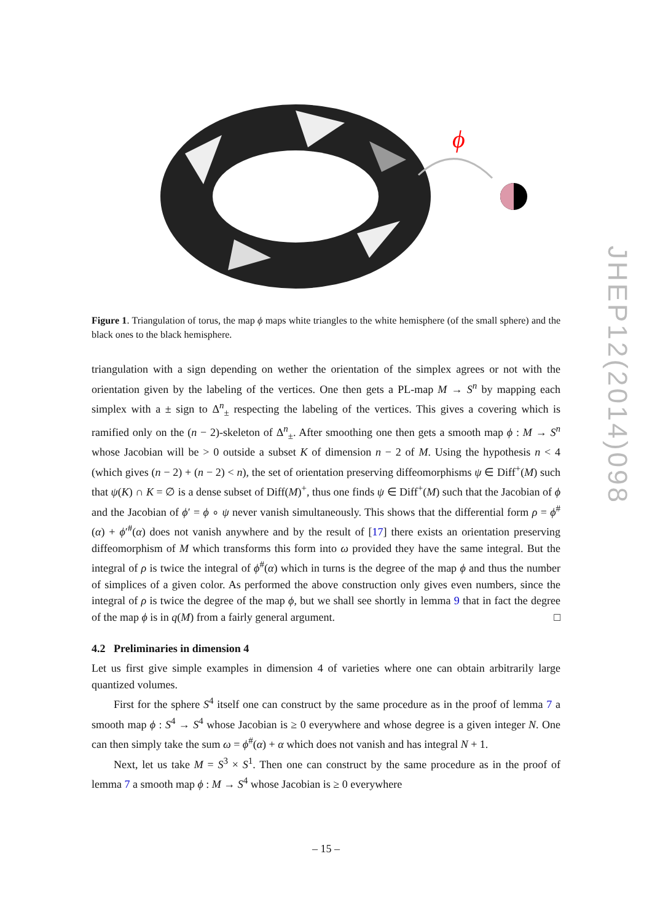ϕ
Figure 1. Triangulation of torus, the map ϕ maps white triangles to the white hemisphere (of the small sphere) and the black ones to the black hemisphere.
triangulation with a sign depending on wether the orientation of the simplex agrees or not with the orientation given by the labeling of the vertices. One then gets a PL-map M → S<sup>n</sup> by mapping each simplex with a ± sign to Δ<sup>n</sup><sub>±</sub> respecting the labeling of the vertices. This gives a covering which is ramified only on the (n − 2)-skeleton of Δ<sup>n</sup><sub>±</sub>. After smoothing one then gets a smooth map ϕ : M → S<sup>n</sup> whose Jacobian will be > 0 outside a subset K of dimension n − 2 of M. Using the hypothesis n < 4 (which gives (n − 2) + (n − 2) < n), the set of orientation preserving diffeomorphisms ψ ∈ Diff<sup>+</sup>(M) such that ψ(K) ∩ K = ∅ is a dense subset of Diff(M)<sup>+</sup>, thus one finds ψ ∈ Diff<sup>+</sup>(M) such that the Jacobian of ϕ and the Jacobian of ϕ′ = ϕ ∘ ψ never vanish simultaneously. This shows that the differential form ρ = ϕ<sup>#</sup>(α) + ϕ′<sup>#</sup>(α) does not vanish anywhere and by the result of [17] there exists an orientation preserving diffeomorphism of M which transforms this form into ω provided they have the same integral. But the integral of ρ is twice the integral of ϕ<sup>#</sup>(α) which in turns is the degree of the map ϕ and thus the number of simplices of a given color. As performed the above construction only gives even numbers, since the integral of ρ is twice the degree of the map ϕ, but we shall see shortly in lemma 9 that in fact the degree of the map ϕ is in q(M) from a fairly general argument. □
4.2 Preliminaries in dimension 4
Let us first give simple examples in dimension 4 of varieties where one can obtain arbitrarily large quantized volumes.
First for the sphere S<sup>4</sup> itself one can construct by the same procedure as in the proof of lemma 7 a smooth map ϕ : S<sup>4</sup> → S<sup>4</sup> whose Jacobian is ≥ 0 everywhere and whose degree is a given integer N. One can then simply take the sum ω = ϕ<sup>#</sup>(α) + α which does not vanish and has integral N + 1.
Next, let us take M = S<sup>3</sup> × S<sup>1</sup>. Then one can construct by the same procedure as in the proof of lemma 7 a smooth map ϕ : M → S<sup>4</sup> whose Jacobian is ≥ 0 everywhere
JHEP12(2014)098
– 15 –